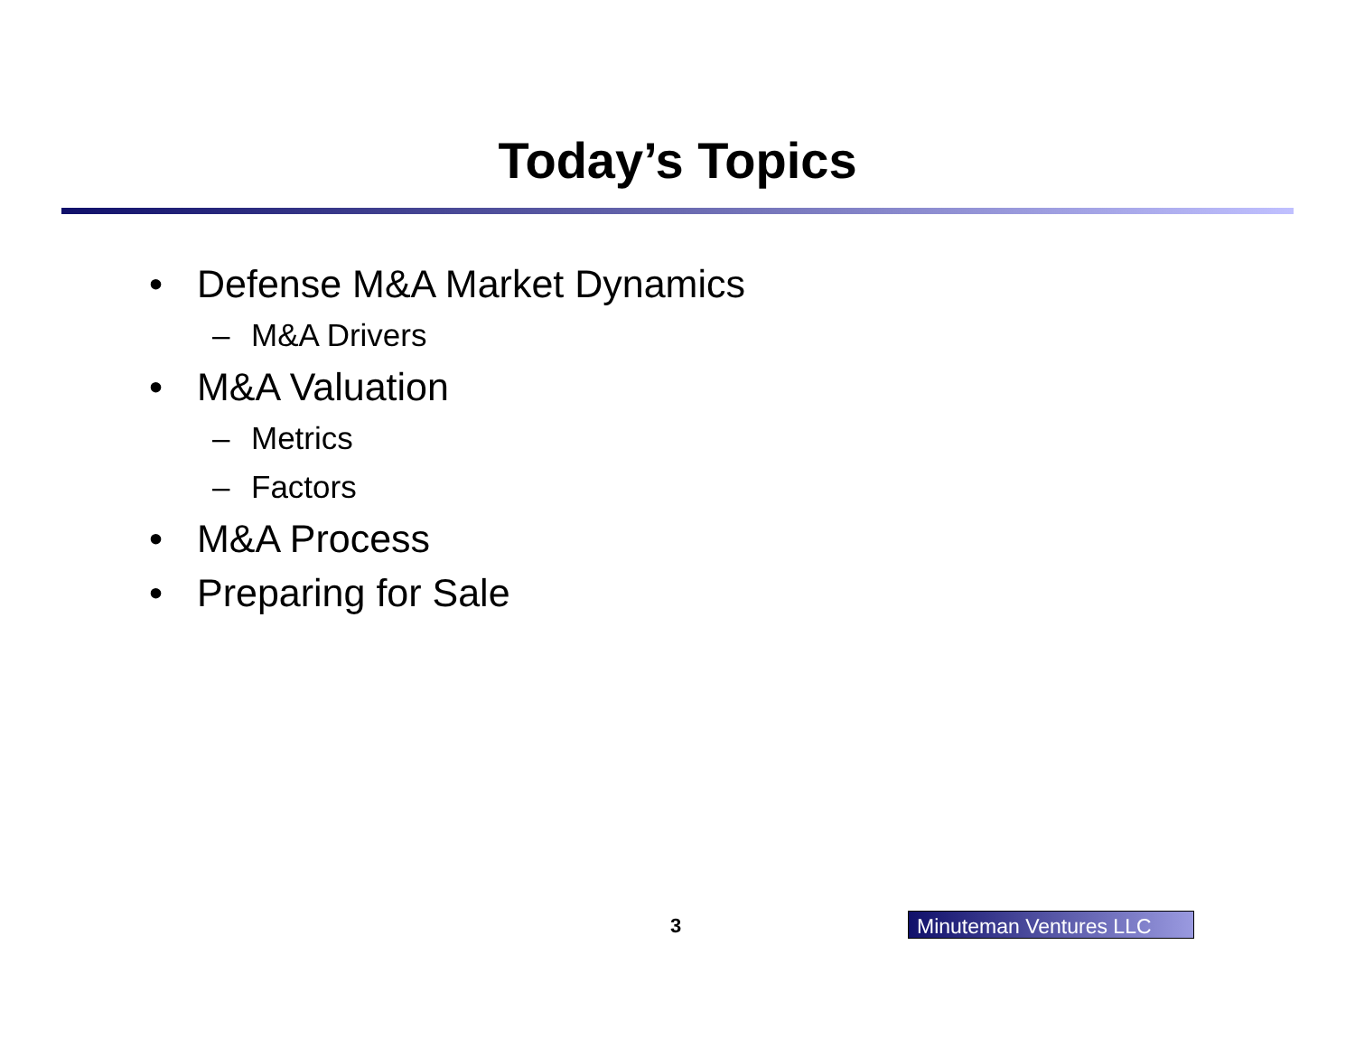Today’s Topics
• Defense M&A Market Dynamics
– M&A Drivers
• M&A Valuation
– Metrics
– Factors
• M&A Process
• Preparing for Sale
3 Minuteman Ventures LLC